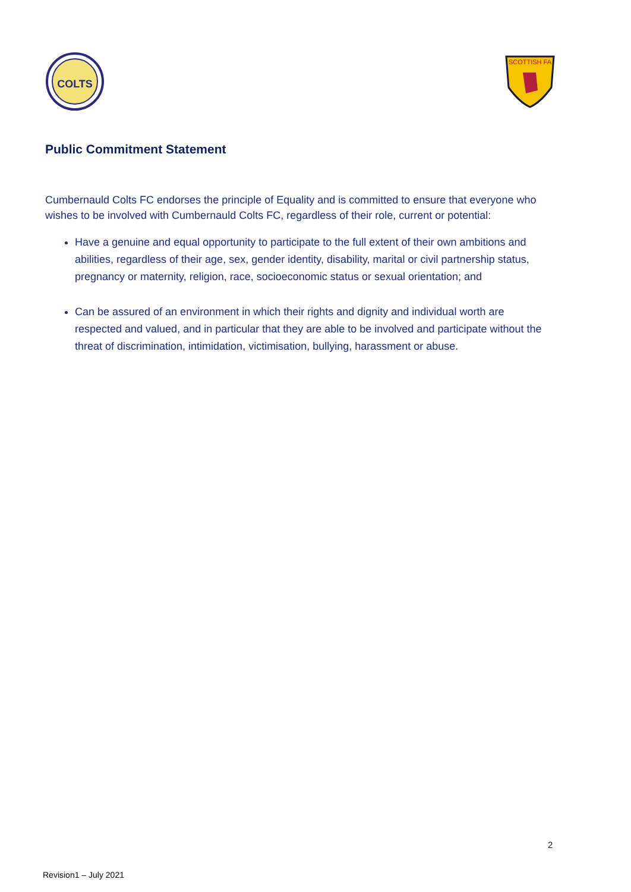COLTS
SCOTTISH FA
Public Commitment Statement
Cumbernauld Colts FC endorses the principle of Equality and is committed to ensure that everyone who wishes to be involved with Cumbernauld Colts FC, regardless of their role, current or potential:
Have a genuine and equal opportunity to participate to the full extent of their own ambitions and abilities, regardless of their age, sex, gender identity, disability, marital or civil partnership status, pregnancy or maternity, religion, race, socioeconomic status or sexual orientation; and
Can be assured of an environment in which their rights and dignity and individual worth are respected and valued, and in particular that they are able to be involved and participate without the threat of discrimination, intimidation, victimisation, bullying, harassment or abuse.
2
Revision1 – July 2021